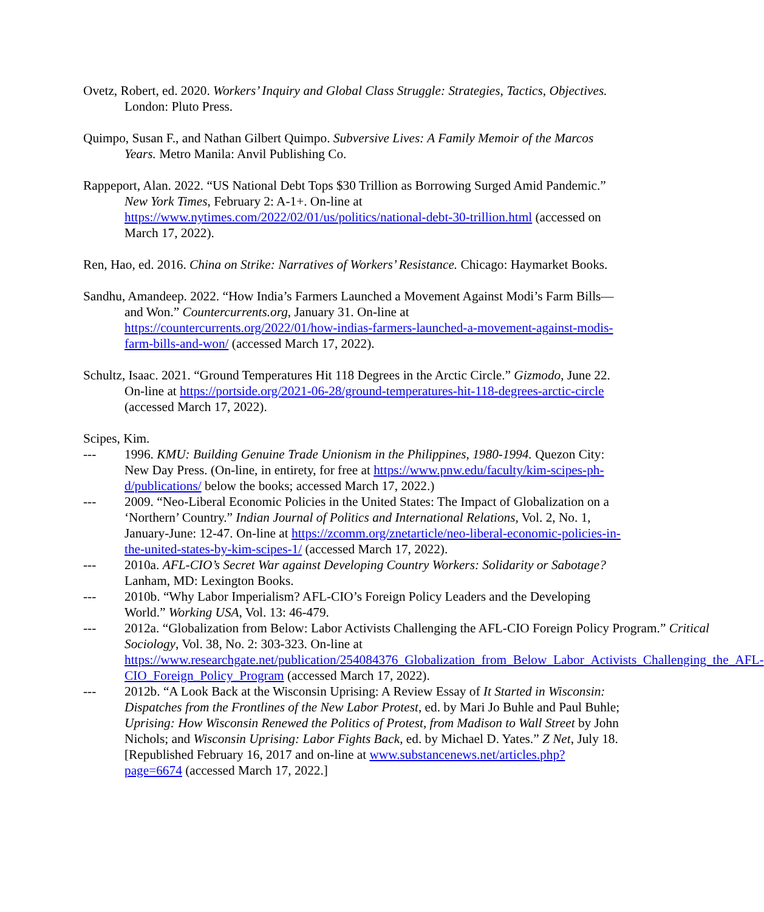Ovetz, Robert, ed. 2020. Workers’ Inquiry and Global Class Struggle: Strategies, Tactics, Objectives. London: Pluto Press.
Quimpo, Susan F., and Nathan Gilbert Quimpo. Subversive Lives: A Family Memoir of the Marcos Years. Metro Manila: Anvil Publishing Co.
Rappeport, Alan. 2022. “US National Debt Tops $30 Trillion as Borrowing Surged Amid Pandemic.” New York Times, February 2: A-1+. On-line at https://www.nytimes.com/2022/02/01/us/politics/national-debt-30-trillion.html (accessed on March 17, 2022).
Ren, Hao, ed. 2016. China on Strike: Narratives of Workers’ Resistance. Chicago: Haymarket Books.
Sandhu, Amandeep. 2022. “How India’s Farmers Launched a Movement Against Modi’s Farm Bills—and Won.” Countercurrents.org, January 31. On-line at https://countercurrents.org/2022/01/how-indias-farmers-launched-a-movement-against-modis-farm-bills-and-won/ (accessed March 17, 2022).
Schultz, Isaac. 2021. “Ground Temperatures Hit 118 Degrees in the Arctic Circle.” Gizmodo, June 22. On-line at https://portside.org/2021-06-28/ground-temperatures-hit-118-degrees-arctic-circle (accessed March 17, 2022).
Scipes, Kim.
--- 1996. KMU: Building Genuine Trade Unionism in the Philippines, 1980-1994. Quezon City: New Day Press. (On-line, in entirety, for free at https://www.pnw.edu/faculty/kim-scipes-ph-d/publications/ below the books; accessed March 17, 2022.)
--- 2009. “Neo-Liberal Economic Policies in the United States: The Impact of Globalization on a ‘Northern’ Country.” Indian Journal of Politics and International Relations, Vol. 2, No. 1, January-June: 12-47. On-line at https://zcomm.org/znetarticle/neo-liberal-economic-policies-in-the-united-states-by-kim-scipes-1/ (accessed March 17, 2022).
--- 2010a. AFL-CIO’s Secret War against Developing Country Workers: Solidarity or Sabotage? Lanham, MD: Lexington Books.
--- 2010b. “Why Labor Imperialism? AFL-CIO’s Foreign Policy Leaders and the Developing World.” Working USA, Vol. 13: 46-479.
--- 2012a. “Globalization from Below: Labor Activists Challenging the AFL-CIO Foreign Policy Program.” Critical Sociology, Vol. 38, No. 2: 303-323. On-line at https://www.researchgate.net/publication/254084376_Globalization_from_Below_Labor_Activists_Challenging_the_AFL-CIO_Foreign_Policy_Program (accessed March 17, 2022).
--- 2012b. “A Look Back at the Wisconsin Uprising: A Review Essay of It Started in Wisconsin: Dispatches from the Frontlines of the New Labor Protest, ed. by Mari Jo Buhle and Paul Buhle; Uprising: How Wisconsin Renewed the Politics of Protest, from Madison to Wall Street by John Nichols; and Wisconsin Uprising: Labor Fights Back, ed. by Michael D. Yates.” Z Net, July 18. [Republished February 16, 2017 and on-line at www.substancenews.net/articles.php?page=6674 (accessed March 17, 2022.]